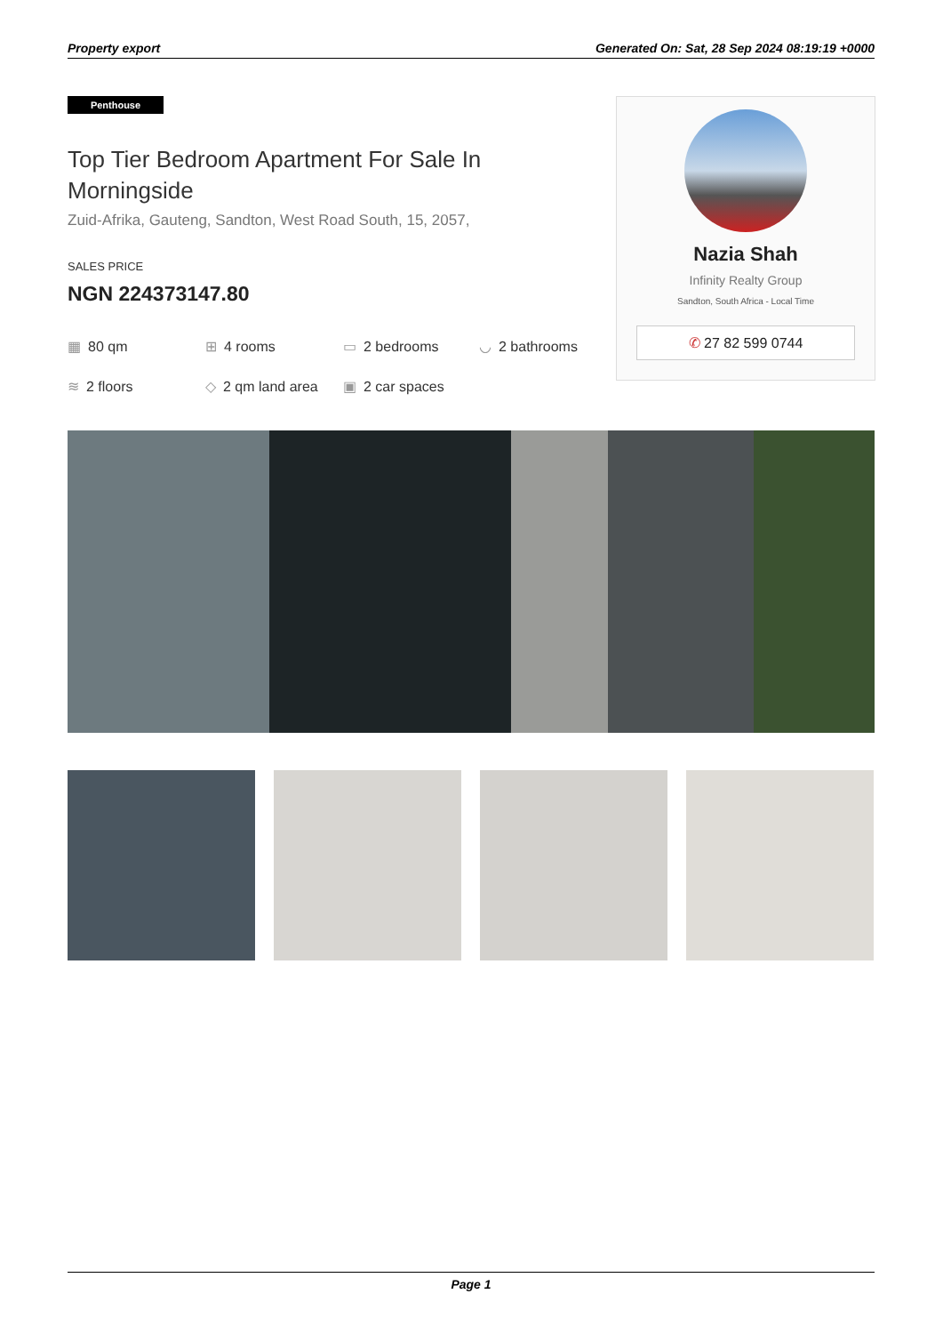Property export Generated On: Sat, 28 Sep 2024 08:19:19 +0000
Penthouse
Top Tier Bedroom Apartment For Sale In Morningside
Zuid-Afrika, Gauteng, Sandton, West Road South, 15, 2057,
SALES PRICE
NGN 224373147.80
▦ 80 qm
⊞ 4 rooms
▭ 2 bedrooms
◡ 2 bathrooms
≋ 2 floors
◇ 2 qm land area
▣ 2 car spaces
Nazia Shah
Infinity Realty Group
Sandton, South Africa - Local Time
✆ 27 82 599 0744
Page 1